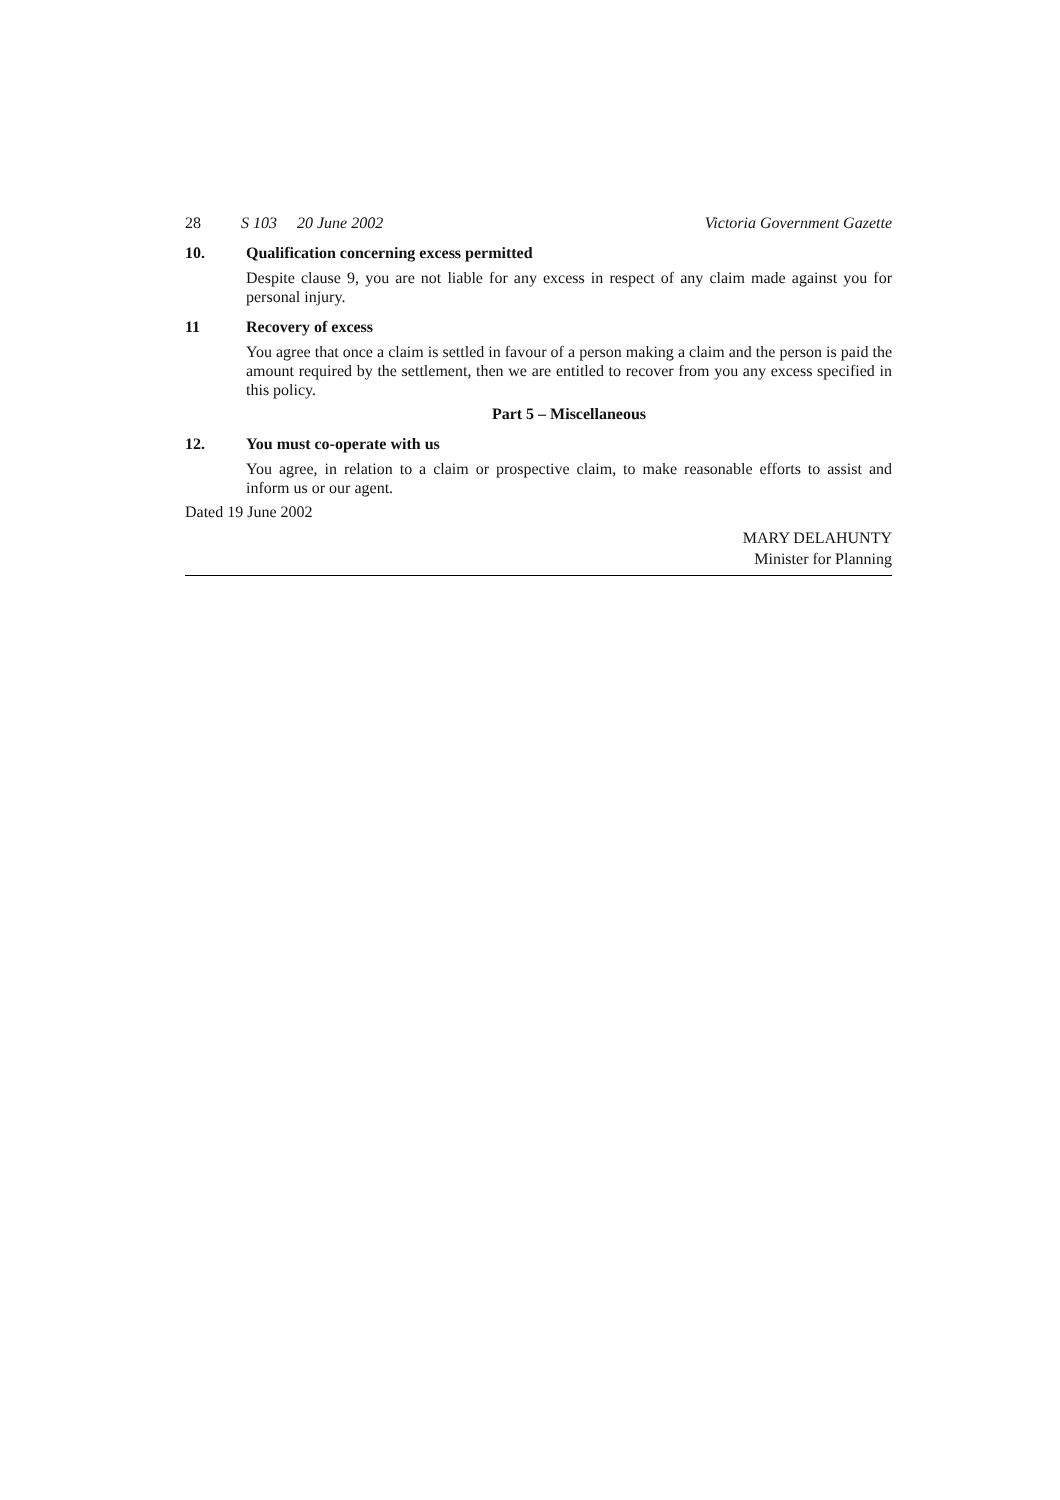28 S 103 20 June 2002 Victoria Government Gazette
10. Qualification concerning excess permitted
Despite clause 9, you are not liable for any excess in respect of any claim made against you for personal injury.
11 Recovery of excess
You agree that once a claim is settled in favour of a person making a claim and the person is paid the amount required by the settlement, then we are entitled to recover from you any excess specified in this policy.
Part 5 – Miscellaneous
12. You must co-operate with us
You agree, in relation to a claim or prospective claim, to make reasonable efforts to assist and inform us or our agent.
Dated 19 June 2002
MARY DELAHUNTY
Minister for Planning